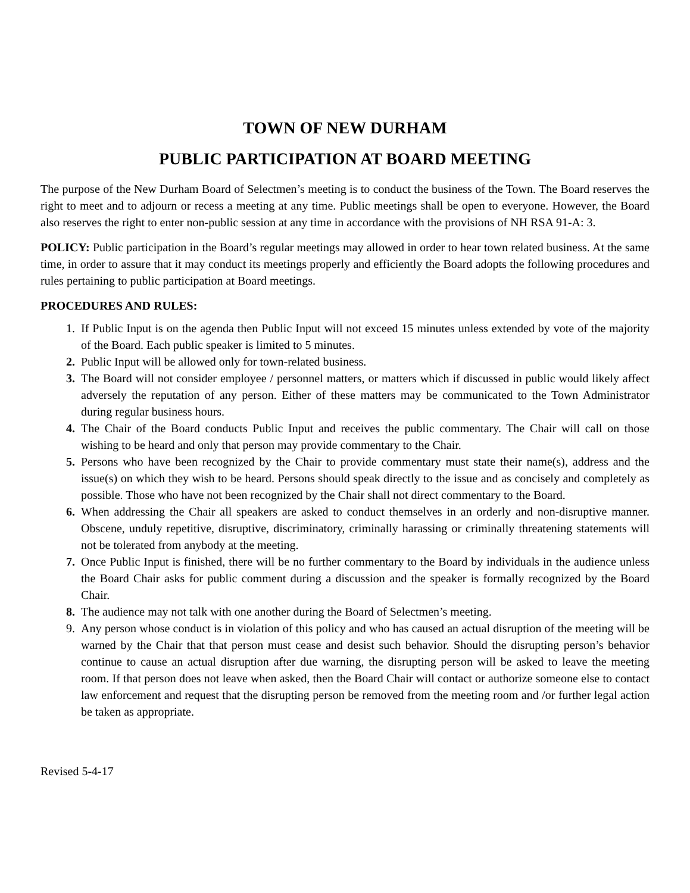TOWN OF NEW DURHAM
PUBLIC PARTICIPATION AT BOARD MEETING
The purpose of the New Durham Board of Selectmen’s meeting is to conduct the business of the Town. The Board reserves the right to meet and to adjourn or recess a meeting at any time. Public meetings shall be open to everyone. However, the Board also reserves the right to enter non-public session at any time in accordance with the provisions of NH RSA 91-A: 3.
POLICY: Public participation in the Board’s regular meetings may allowed in order to hear town related business. At the same time, in order to assure that it may conduct its meetings properly and efficiently the Board adopts the following procedures and rules pertaining to public participation at Board meetings.
PROCEDURES AND RULES:
1. If Public Input is on the agenda then Public Input will not exceed 15 minutes unless extended by vote of the majority of the Board. Each public speaker is limited to 5 minutes.
2. Public Input will be allowed only for town-related business.
3. The Board will not consider employee / personnel matters, or matters which if discussed in public would likely affect adversely the reputation of any person. Either of these matters may be communicated to the Town Administrator during regular business hours.
4. The Chair of the Board conducts Public Input and receives the public commentary. The Chair will call on those wishing to be heard and only that person may provide commentary to the Chair.
5. Persons who have been recognized by the Chair to provide commentary must state their name(s), address and the issue(s) on which they wish to be heard. Persons should speak directly to the issue and as concisely and completely as possible. Those who have not been recognized by the Chair shall not direct commentary to the Board.
6. When addressing the Chair all speakers are asked to conduct themselves in an orderly and non-disruptive manner. Obscene, unduly repetitive, disruptive, discriminatory, criminally harassing or criminally threatening statements will not be tolerated from anybody at the meeting.
7. Once Public Input is finished, there will be no further commentary to the Board by individuals in the audience unless the Board Chair asks for public comment during a discussion and the speaker is formally recognized by the Board Chair.
8. The audience may not talk with one another during the Board of Selectmen’s meeting.
9. Any person whose conduct is in violation of this policy and who has caused an actual disruption of the meeting will be warned by the Chair that that person must cease and desist such behavior. Should the disrupting person’s behavior continue to cause an actual disruption after due warning, the disrupting person will be asked to leave the meeting room. If that person does not leave when asked, then the Board Chair will contact or authorize someone else to contact law enforcement and request that the disrupting person be removed from the meeting room and /or further legal action be taken as appropriate.
Revised 5-4-17